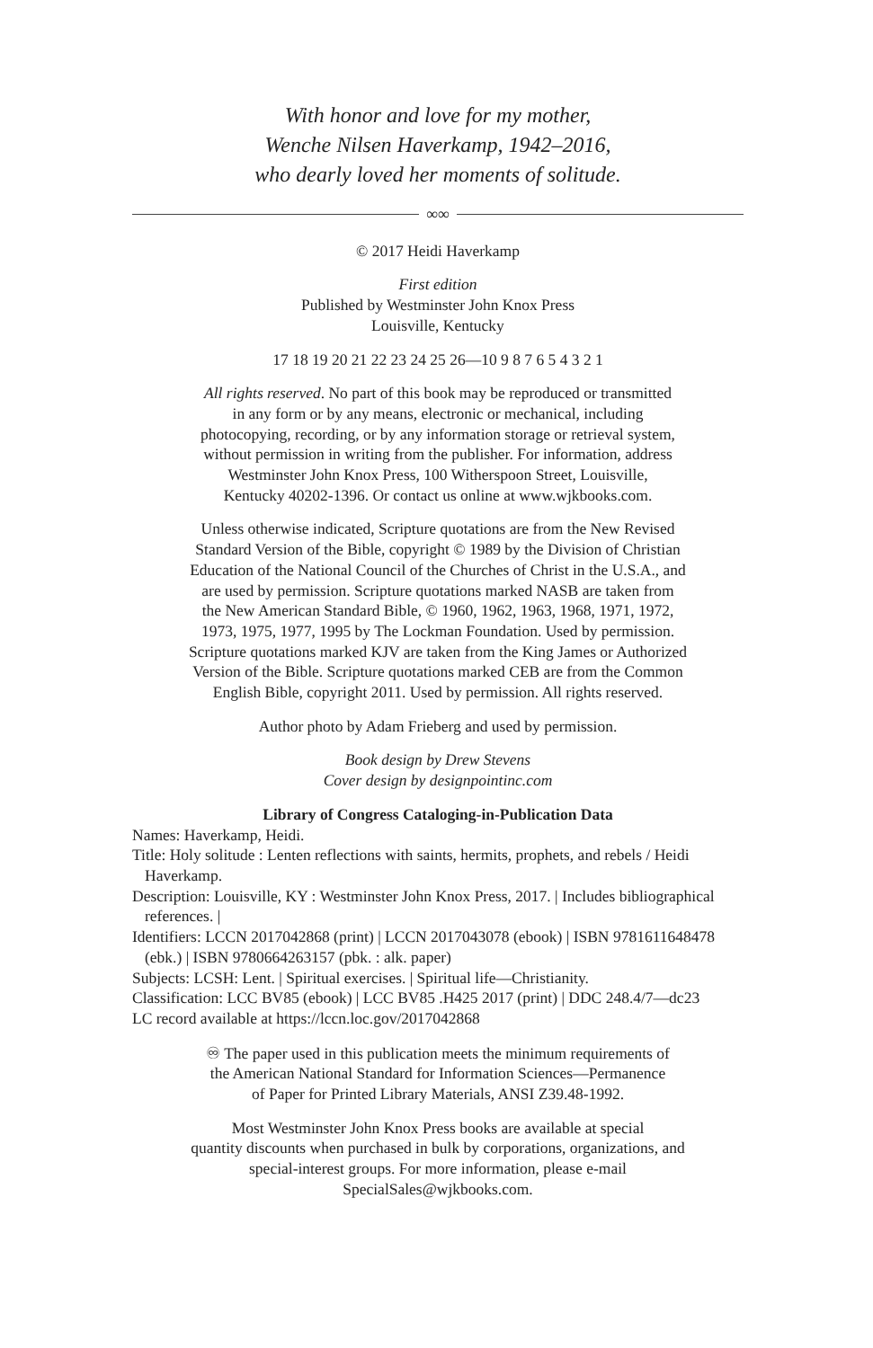With honor and love for my mother,
Wenche Nilsen Haverkamp, 1942–2016,
who dearly loved her moments of solitude.
∞∞
© 2017 Heidi Haverkamp
First edition
Published by Westminster John Knox Press
Louisville, Kentucky
17 18 19 20 21 22 23 24 25 26—10 9 8 7 6 5 4 3 2 1
All rights reserved. No part of this book may be reproduced or transmitted
in any form or by any means, electronic or mechanical, including
photocopying, recording, or by any information storage or retrieval system,
without permission in writing from the publisher. For information, address
Westminster John Knox Press, 100 Witherspoon Street, Louisville,
Kentucky 40202-1396. Or contact us online at www.wjkbooks.com.
Unless otherwise indicated, Scripture quotations are from the New Revised
Standard Version of the Bible, copyright © 1989 by the Division of Christian
Education of the National Council of the Churches of Christ in the U.S.A., and
are used by permission. Scripture quotations marked NASB are taken from
the New American Standard Bible, © 1960, 1962, 1963, 1968, 1971, 1972,
1973, 1975, 1977, 1995 by The Lockman Foundation. Used by permission.
Scripture quotations marked KJV are taken from the King James or Authorized
Version of the Bible. Scripture quotations marked CEB are from the Common
English Bible, copyright 2011. Used by permission. All rights reserved.
Author photo by Adam Frieberg and used by permission.
Book design by Drew Stevens
Cover design by designpointinc.com
Library of Congress Cataloging-in-Publication Data
Names: Haverkamp, Heidi.
Title: Holy solitude : Lenten reflections with saints, hermits, prophets, and rebels / Heidi Haverkamp.
Description: Louisville, KY : Westminster John Knox Press, 2017. | Includes bibliographical references. |
Identifiers: LCCN 2017042868 (print) | LCCN 2017043078 (ebook) | ISBN 9781611648478 (ebk.) | ISBN 9780664263157 (pbk. : alk. paper)
Subjects: LCSH: Lent. | Spiritual exercises. | Spiritual life—Christianity.
Classification: LCC BV85 (ebook) | LCC BV85 .H425 2017 (print) | DDC 248.4/7—dc23
LC record available at https://lccn.loc.gov/2017042868
♾ The paper used in this publication meets the minimum requirements of
the American National Standard for Information Sciences—Permanence
of Paper for Printed Library Materials, ANSI Z39.48-1992.
Most Westminster John Knox Press books are available at special
quantity discounts when purchased in bulk by corporations, organizations, and
special-interest groups. For more information, please e-mail
SpecialSales@wjkbooks.com.